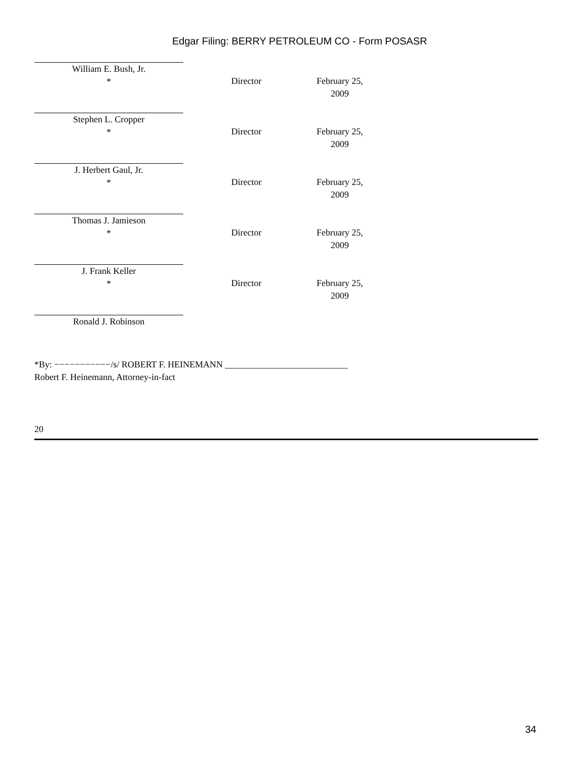Edgar Filing: BERRY PETROLEUM CO - Form POSASR
| William E. Bush, Jr. * | Director | February 25, 2009 | |
| Stephen L. Cropper * | Director | February 25, 2009 | |
| J. Herbert Gaul, Jr. * | Director | February 25, 2009 | |
| Thomas J. Jamieson * | Director | February 25, 2009 | |
| J. Frank Keller * | Director | February 25, 2009 | |
| Ronald J. Robinson | | | |
*By: −−−−−−−−−−−/s/ ROBERT F. HEINEMANN ___________________________
Robert F. Heinemann, Attorney-in-fact
20
34